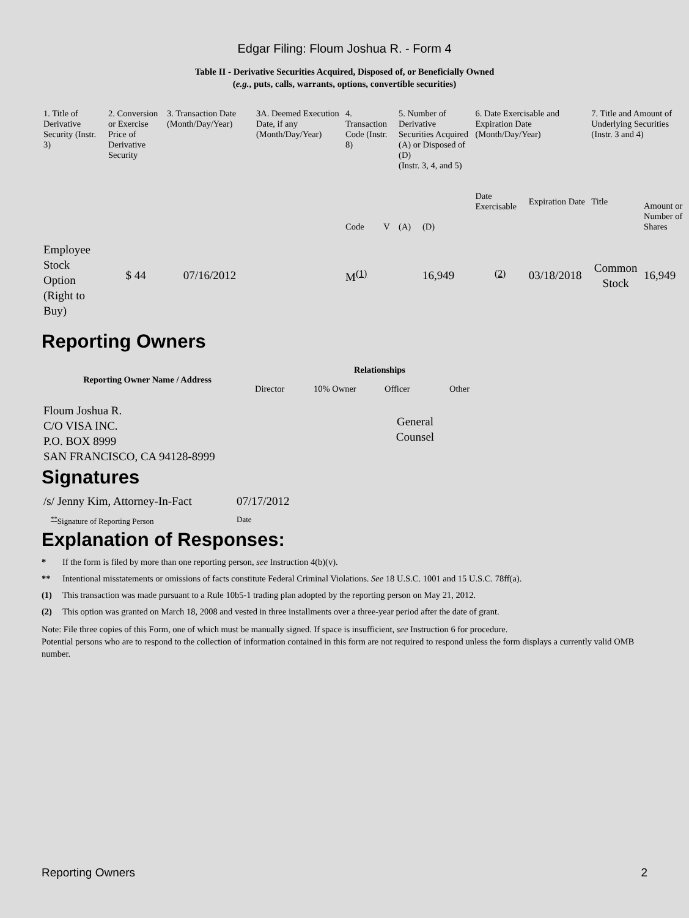Edgar Filing: Floum Joshua R. - Form 4
Table II - Derivative Securities Acquired, Disposed of, or Beneficially Owned
(e.g., puts, calls, warrants, options, convertible securities)
| 1. Title of Derivative Security (Instr. 3) | 2. Conversion or Exercise Price of Derivative Security | 3. Transaction Date (Month/Day/Year) | 3A. Deemed Execution Date, if any (Month/Day/Year) | 4. Transaction Code (Instr. 8) | | 5. Number of Derivative Securities Acquired (A) or Disposed of (D) (Instr. 3, 4, and 5) | | 6. Date Exercisable and Expiration Date (Month/Day/Year) | | 7. Title and Amount of Underlying Securities (Instr. 3 and 4) | |
| --- | --- | --- | --- | --- | --- | --- | --- | --- | --- | --- | --- |
| | | | | Code | V | (A) | (D) | Date Exercisable | Expiration Date | Title | Amount or Number of Shares |
| Employee Stock Option (Right to Buy) | $ 44 | 07/16/2012 | | M<sup>(1)</sup> | | | 16,949 | <sup>(2)</sup> | 03/18/2018 | Common Stock | 16,949 |
Reporting Owners
| Reporting Owner Name / Address | Relationships | | | |
| --- | --- | --- | --- | --- |
| | Director | 10% Owner | Officer | Other |
| Floum Joshua R. C/O VISA INC. P.O. BOX 8999 SAN FRANCISCO, CA 94128-8999 | | | General Counsel | |
Signatures
| /s/ Jenny Kim, Attorney-In-Fact | 07/17/2012 |
| <sup>**</sup> Signature of Reporting Person | Date |
Explanation of Responses:
* If the form is filed by more than one reporting person, see Instruction 4(b)(v).
** Intentional misstatements or omissions of facts constitute Federal Criminal Violations. See 18 U.S.C. 1001 and 15 U.S.C. 78ff(a).
(1) This transaction was made pursuant to a Rule 10b5-1 trading plan adopted by the reporting person on May 21, 2012.
(2) This option was granted on March 18, 2008 and vested in three installments over a three-year period after the date of grant.
Note: File three copies of this Form, one of which must be manually signed. If space is insufficient, see Instruction 6 for procedure.
Potential persons who are to respond to the collection of information contained in this form are not required to respond unless the form displays a currently valid OMB number.
Reporting Owners 2